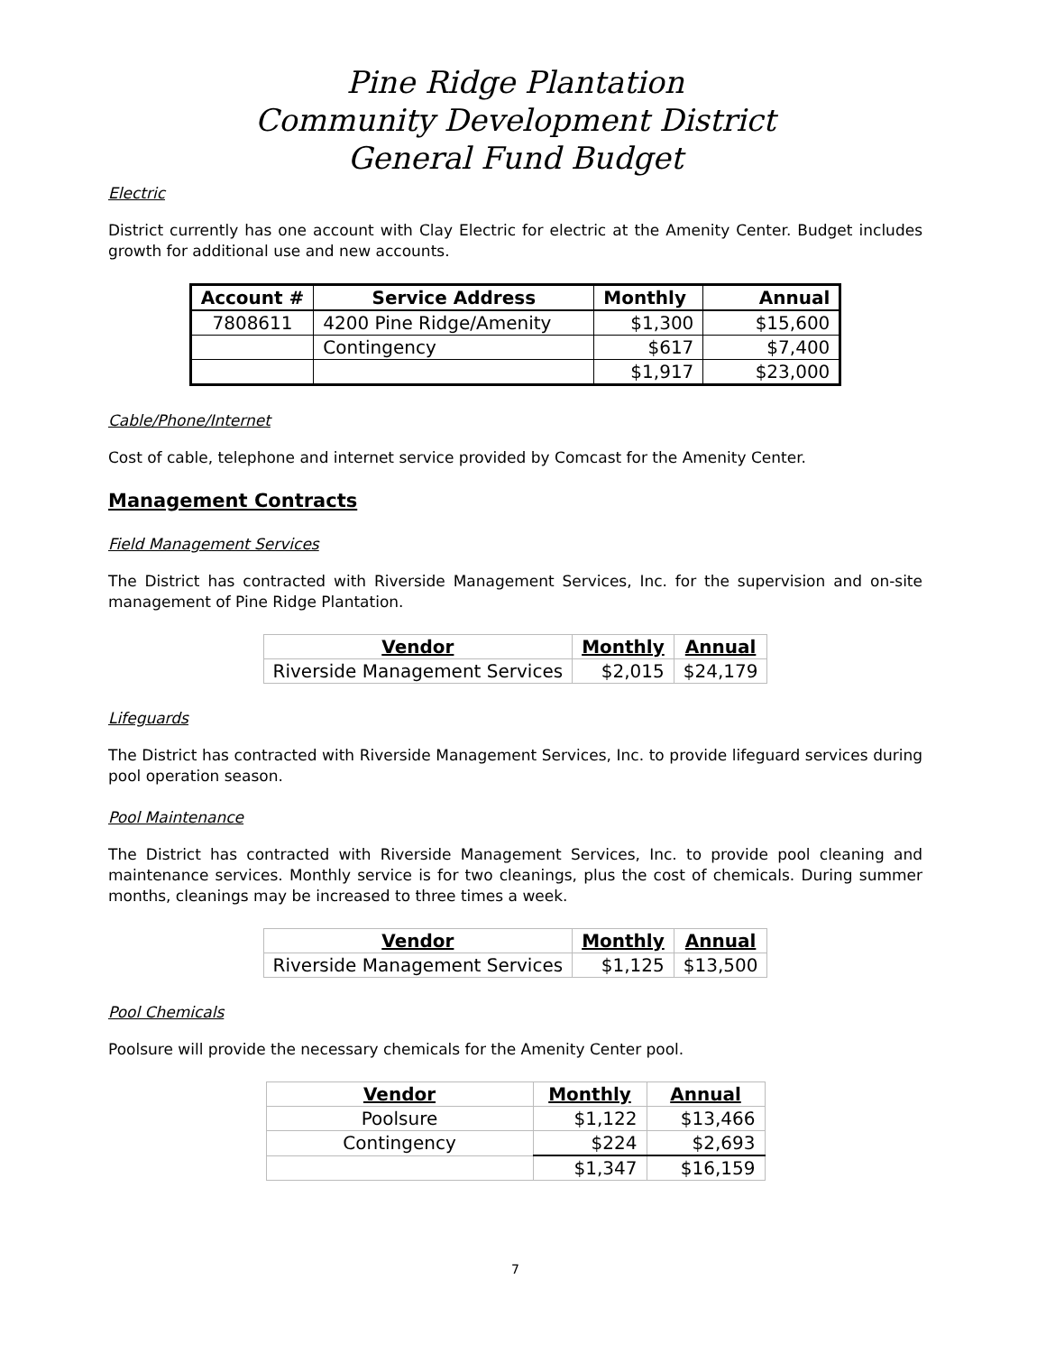Pine Ridge Plantation
Community Development District
General Fund Budget
Electric
District currently has one account with Clay Electric for electric at the Amenity Center. Budget includes growth for additional use and new accounts.
| Account # | Service Address | Monthly | Annual |
| --- | --- | --- | --- |
| 7808611 | 4200 Pine Ridge/Amenity | $1,300 | $15,600 |
| | Contingency | $617 | $7,400 |
| | | $1,917 | $23,000 |
Cable/Phone/Internet
Cost of cable, telephone and internet service provided by Comcast for the Amenity Center.
Management Contracts
Field Management Services
The District has contracted with Riverside Management Services, Inc. for the supervision and on-site management of Pine Ridge Plantation.
| Vendor | Monthly | Annual |
| --- | --- | --- |
| Riverside Management Services | $2,015 | $24,179 |
Lifeguards
The District has contracted with Riverside Management Services, Inc. to provide lifeguard services during pool operation season.
Pool Maintenance
The District has contracted with Riverside Management Services, Inc. to provide pool cleaning and maintenance services. Monthly service is for two cleanings, plus the cost of chemicals. During summer months, cleanings may be increased to three times a week.
| Vendor | Monthly | Annual |
| --- | --- | --- |
| Riverside Management Services | $1,125 | $13,500 |
Pool Chemicals
Poolsure will provide the necessary chemicals for the Amenity Center pool.
| Vendor | Monthly | Annual |
| --- | --- | --- |
| Poolsure | $1,122 | $13,466 |
| Contingency | $224 | $2,693 |
| | $1,347 | $16,159 |
7